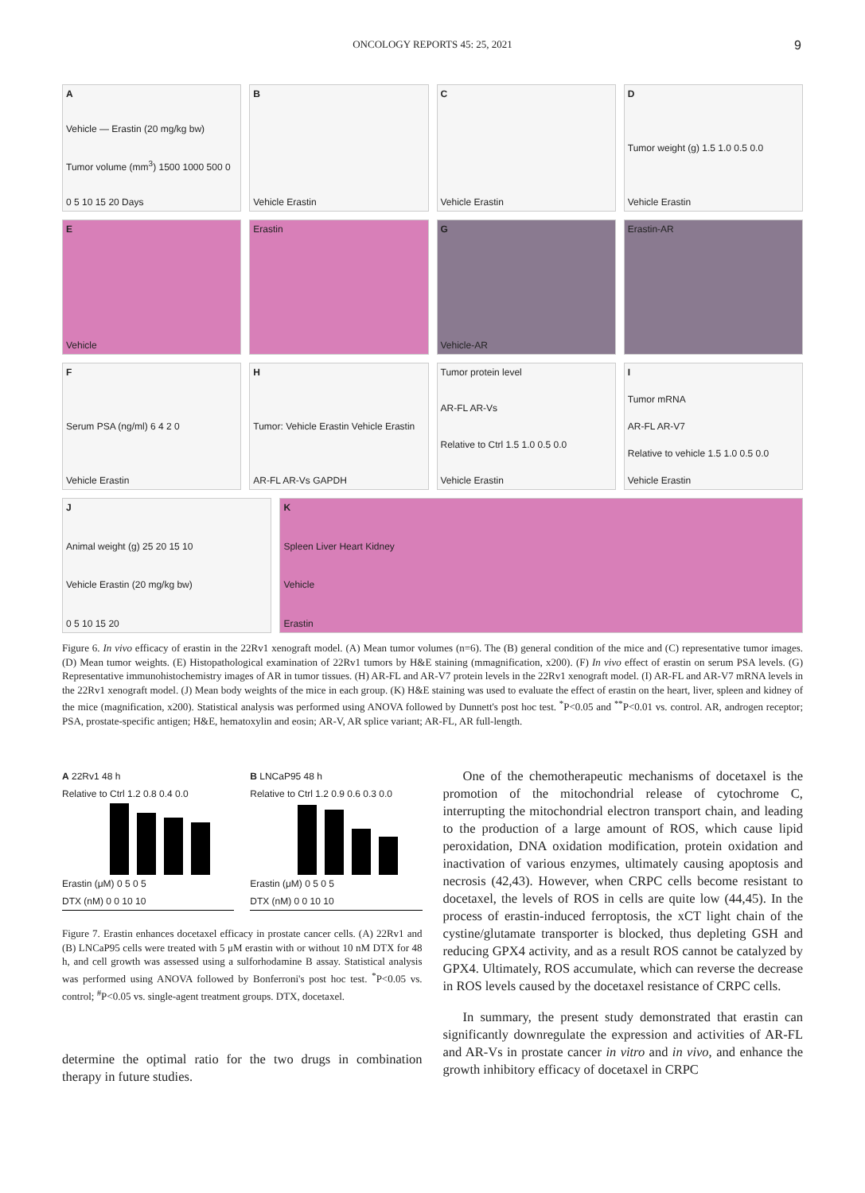ONCOLOGY REPORTS 45: 25, 2021 9
A
Vehicle — Erastin (20 mg/kg bw)
Tumor volume (mm<sup>3</sup>) 1500 1000 500 0
0 5 10 15 20 Days
B
Vehicle Erastin
C
Vehicle Erastin
D
Tumor weight (g) 1.5 1.0 0.5 0.0
Vehicle Erastin
E
Vehicle
Erastin G
Vehicle-AR
Erastin-AR
F
Serum PSA (ng/ml) 6 4 2 0
Vehicle Erastin
H
Tumor: Vehicle Erastin Vehicle Erastin
AR-FL AR-Vs GAPDH
Tumor protein level
AR-FL AR-Vs
Relative to Ctrl 1.5 1.0 0.5 0.0
Vehicle Erastin
I
Tumor mRNA
AR-FL AR-V7
Relative to vehicle 1.5 1.0 0.5 0.0
Vehicle Erastin
J
Animal weight (g) 25 20 15 10
Vehicle Erastin (20 mg/kg bw)
0 5 10 15 20
K
Spleen Liver Heart Kidney
Vehicle
Erastin
Figure 6. In vivo efficacy of erastin in the 22Rv1 xenograft model. (A) Mean tumor volumes (n=6). The (B) general condition of the mice and (C) representative tumor images. (D) Mean tumor weights. (E) Histopathological examination of 22Rv1 tumors by H&E staining (mmagnification, x200). (F) In vivo effect of erastin on serum PSA levels. (G) Representative immunohistochemistry images of AR in tumor tissues. (H) AR-FL and AR-V7 protein levels in the 22Rv1 xenograft model. (I) AR-FL and AR-V7 mRNA levels in the 22Rv1 xenograft model. (J) Mean body weights of the mice in each group. (K) H&E staining was used to evaluate the effect of erastin on the heart, liver, spleen and kidney of the mice (magnification, x200). Statistical analysis was performed using ANOVA followed by Dunnett's post hoc test. <sup>*</sup>P<0.05 and <sup>**</sup>P<0.01 vs. control. AR, androgen receptor; PSA, prostate-specific antigen; H&E, hematoxylin and eosin; AR-V, AR splice variant; AR-FL, AR full-length.
A 22Rv1 48 h
Relative to Ctrl 1.2 0.8 0.4 0.0
Erastin (μM) 0 5 0 5
DTX (nM) 0 0 10 10
B LNCaP95 48 h
Relative to Ctrl 1.2 0.9 0.6 0.3 0.0
Erastin (μM) 0 5 0 5
DTX (nM) 0 0 10 10
Figure 7. Erastin enhances docetaxel efficacy in prostate cancer cells. (A) 22Rv1 and (B) LNCaP95 cells were treated with 5 μM erastin with or without 10 nM DTX for 48 h, and cell growth was assessed using a sulforhodamine B assay. Statistical analysis was performed using ANOVA followed by Bonferroni's post hoc test. <sup>*</sup>P<0.05 vs. control; <sup>#</sup>P<0.05 vs. single-agent treatment groups. DTX, docetaxel.
determine the optimal ratio for the two drugs in combination therapy in future studies.
One of the chemotherapeutic mechanisms of docetaxel is the promotion of the mitochondrial release of cytochrome C, interrupting the mitochondrial electron transport chain, and leading to the production of a large amount of ROS, which cause lipid peroxidation, DNA oxidation modification, protein oxidation and inactivation of various enzymes, ultimately causing apoptosis and necrosis (42,43). However, when CRPC cells become resistant to docetaxel, the levels of ROS in cells are quite low (44,45). In the process of erastin-induced ferroptosis, the xCT light chain of the cystine/glutamate transporter is blocked, thus depleting GSH and reducing GPX4 activity, and as a result ROS cannot be catalyzed by GPX4. Ultimately, ROS accumulate, which can reverse the decrease in ROS levels caused by the docetaxel resistance of CRPC cells.
In summary, the present study demonstrated that erastin can significantly downregulate the expression and activities of AR-FL and AR-Vs in prostate cancer in vitro and in vivo, and enhance the growth inhibitory efficacy of docetaxel in CRPC